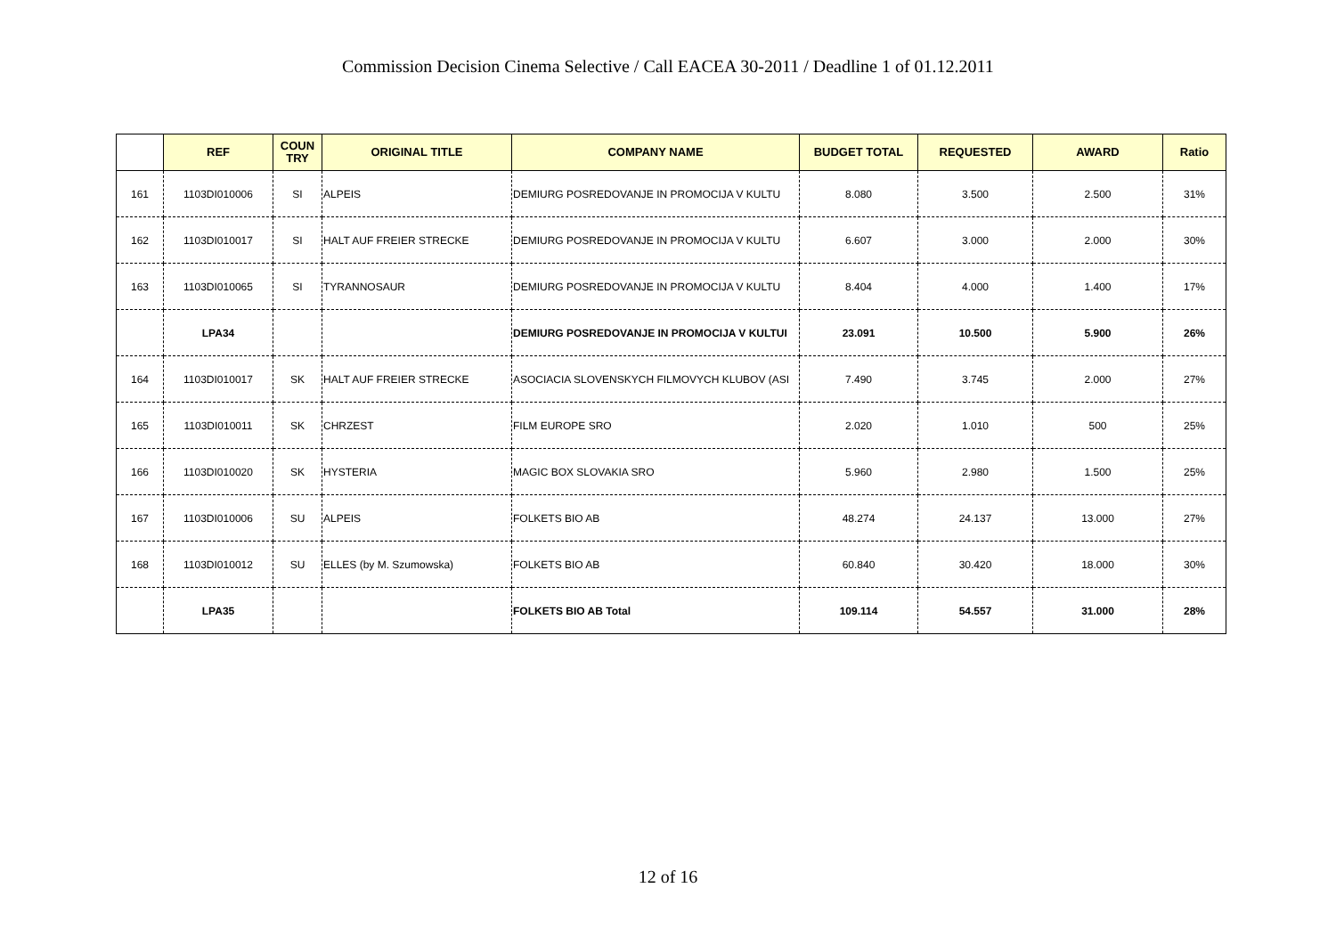Commission Decision Cinema Selective / Call EACEA 30-2011 / Deadline 1 of 01.12.2011
| | REF | COUN TRY | ORIGINAL TITLE | COMPANY NAME | BUDGET TOTAL | REQUESTED | AWARD | Ratio |
| --- | --- | --- | --- | --- | --- | --- | --- | --- |
| 161 | 1103DI010006 | SI | ALPEIS | DEMIURG POSREDOVANJE IN PROMOCIJA V KULTU | 8.080 | 3.500 | 2.500 | 31% |
| 162 | 1103DI010017 | SI | HALT AUF FREIER STRECKE | DEMIURG POSREDOVANJE IN PROMOCIJA V KULTU | 6.607 | 3.000 | 2.000 | 30% |
| 163 | 1103DI010065 | SI | TYRANNOSAUR | DEMIURG POSREDOVANJE IN PROMOCIJA V KULTU | 8.404 | 4.000 | 1.400 | 17% |
| | LPA34 | | | DEMIURG POSREDOVANJE IN PROMOCIJA V KULTUI | 23.091 | 10.500 | 5.900 | 26% |
| 164 | 1103DI010017 | SK | HALT AUF FREIER STRECKE | ASOCIACIA SLOVENSKYCH FILMOVYCH KLUBOV (ASI | 7.490 | 3.745 | 2.000 | 27% |
| 165 | 1103DI010011 | SK | CHRZEST | FILM EUROPE SRO | 2.020 | 1.010 | 500 | 25% |
| 166 | 1103DI010020 | SK | HYSTERIA | MAGIC BOX SLOVAKIA SRO | 5.960 | 2.980 | 1.500 | 25% |
| 167 | 1103DI010006 | SU | ALPEIS | FOLKETS BIO AB | 48.274 | 24.137 | 13.000 | 27% |
| 168 | 1103DI010012 | SU | ELLES (by M. Szumowska) | FOLKETS BIO AB | 60.840 | 30.420 | 18.000 | 30% |
| | LPA35 | | | FOLKETS BIO AB Total | 109.114 | 54.557 | 31.000 | 28% |
12 of 16